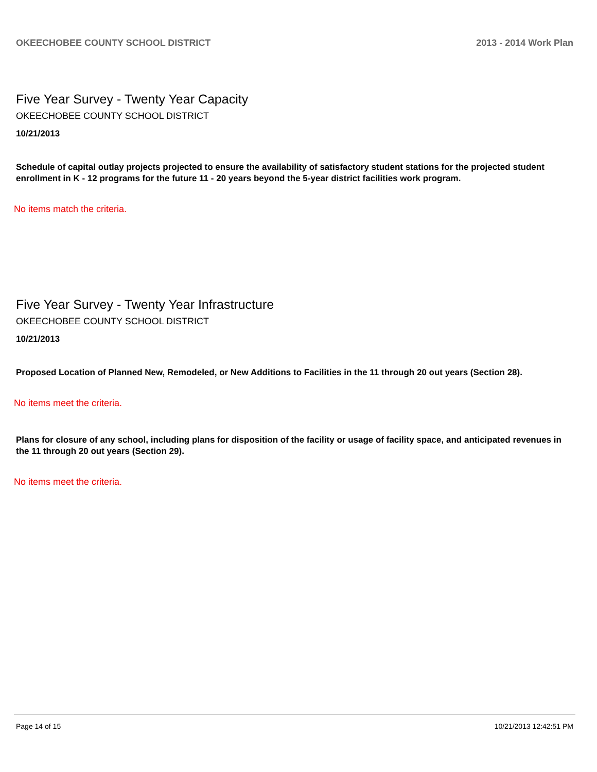OKEECHOBEE COUNTY SCHOOL DISTRICT 2013 - 2014 Work Plan
Five Year Survey - Twenty Year Capacity
OKEECHOBEE COUNTY SCHOOL DISTRICT
10/21/2013
Schedule of capital outlay projects projected to ensure the availability of satisfactory student stations for the projected student enrollment in K - 12 programs for the future 11 - 20 years beyond the 5-year district facilities work program.
No items match the criteria.
Five Year Survey - Twenty Year Infrastructure
OKEECHOBEE COUNTY SCHOOL DISTRICT
10/21/2013
Proposed Location of Planned New, Remodeled, or New Additions to Facilities in the 11 through 20 out years (Section 28).
No items meet the criteria.
Plans for closure of any school, including plans for disposition of the facility or usage of facility space, and anticipated revenues in the 11 through 20 out years (Section 29).
No items meet the criteria.
Page 14 of 15 10/21/2013 12:42:51 PM